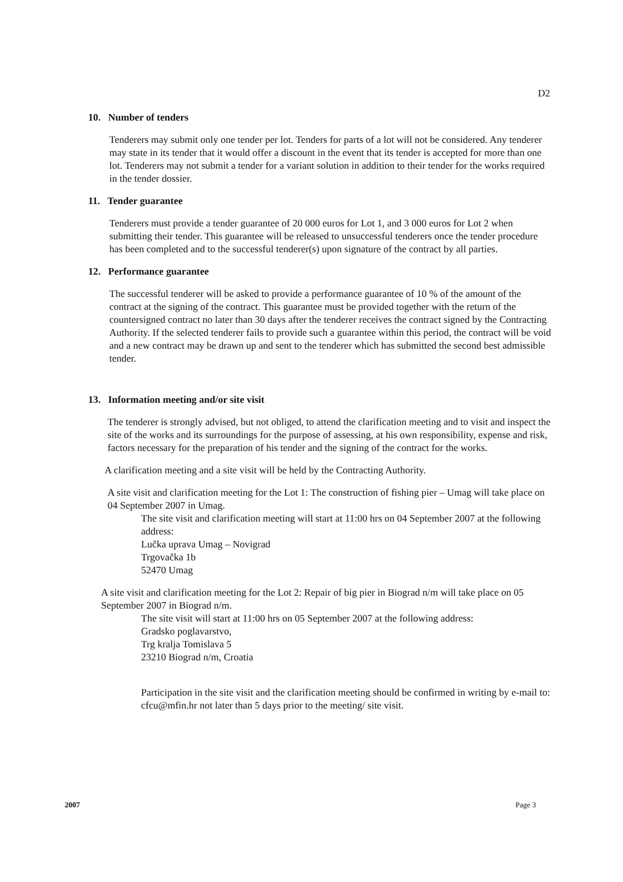D2
10. Number of tenders
Tenderers may submit only one tender per lot. Tenders for parts of a lot will not be considered. Any tenderer may state in its tender that it would offer a discount in the event that its tender is accepted for more than one lot. Tenderers may not submit a tender for a variant solution in addition to their tender for the works required in the tender dossier.
11. Tender guarantee
Tenderers must provide a tender guarantee of 20 000 euros for Lot 1, and 3 000 euros for Lot 2 when submitting their tender. This guarantee will be released to unsuccessful tenderers once the tender procedure has been completed and to the successful tenderer(s) upon signature of the contract by all parties.
12. Performance guarantee
The successful tenderer will be asked to provide a performance guarantee of 10 % of the amount of the contract at the signing of the contract. This guarantee must be provided together with the return of the countersigned contract no later than 30 days after the tenderer receives the contract signed by the Contracting Authority. If the selected tenderer fails to provide such a guarantee within this period, the contract will be void and a new contract may be drawn up and sent to the tenderer which has submitted the second best admissible tender.
13. Information meeting and/or site visit
The tenderer is strongly advised, but not obliged, to attend the clarification meeting and to visit and inspect the site of the works and its surroundings for the purpose of assessing, at his own responsibility, expense and risk, factors necessary for the preparation of his tender and the signing of the contract for the works.
A clarification meeting and a site visit will be held by the Contracting Authority.
A site visit and clarification meeting for the Lot 1: The construction of fishing pier – Umag will take place on 04 September 2007 in Umag.
The site visit and clarification meeting will start at 11:00 hrs on 04 September 2007 at the following address:
Lučka uprava Umag – Novigrad
Trgovačka 1b
52470 Umag
A site visit and clarification meeting for the Lot 2: Repair of big pier in Biograd n/m will take place on 05 September 2007 in Biograd n/m.
The site visit will start at 11:00 hrs on 05 September 2007 at the following address:
Gradsko poglavarstvo,
Trg kralja Tomislava 5
23210 Biograd n/m, Croatia
Participation in the site visit and the clarification meeting should be confirmed in writing by e-mail to: cfcu@mfin.hr not later than 5 days prior to the meeting/ site visit.
2007 Page 3